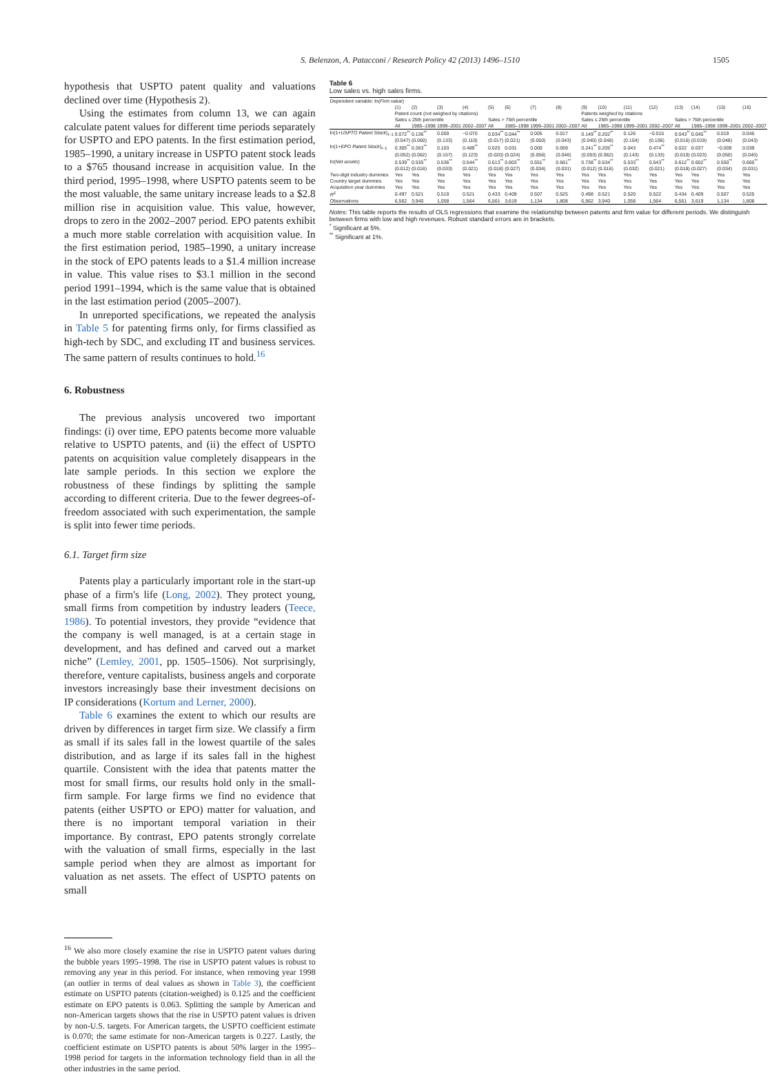S. Belenzon, A. Patacconi / Research Policy 42 (2013) 1496–1510 1505
hypothesis that USPTO patent quality and valuations declined over time (Hypothesis 2).
Using the estimates from column 13, we can again calculate patent values for different time periods separately for USPTO and EPO patents. In the first estimation period, 1985–1990, a unitary increase in USPTO patent stock leads to a $765 thousand increase in acquisition value. In the third period, 1995–1998, where USPTO patents seem to be the most valuable, the same unitary increase leads to a $2.8 million rise in acquisition value. This value, however, drops to zero in the 2002–2007 period. EPO patents exhibit a much more stable correlation with acquisition value. In the first estimation period, 1985–1990, a unitary increase in the stock of EPO patents leads to a $1.4 million increase in value. This value rises to $3.1 million in the second period 1991–1994, which is the same value that is obtained in the last estimation period (2005–2007).
In unreported specifications, we repeated the analysis in Table 5 for patenting firms only, for firms classified as high-tech by SDC, and excluding IT and business services. The same pattern of results continues to hold.<sup>16</sup>
6. Robustness
The previous analysis uncovered two important findings: (i) over time, EPO patents become more valuable relative to USPTO patents, and (ii) the effect of USPTO patents on acquisition value completely disappears in the late sample periods. In this section we explore the robustness of these findings by splitting the sample according to different criteria. Due to the fewer degrees-of-freedom associated with such experimentation, the sample is split into fewer time periods.
6.1. Target firm size
Patents play a particularly important role in the start-up phase of a firm's life (Long, 2002). They protect young, small firms from competition by industry leaders (Teece, 1986). To potential investors, they provide “evidence that the company is well managed, is at a certain stage in development, and has defined and carved out a market niche” (Lemley, 2001, pp. 1505–1506). Not surprisingly, therefore, venture capitalists, business angels and corporate investors increasingly base their investment decisions on IP considerations (Kortum and Lerner, 2000).
Table 6 examines the extent to which our results are driven by differences in target firm size. We classify a firm as small if its sales fall in the lowest quartile of the sales distribution, and as large if its sales fall in the highest quartile. Consistent with the idea that patents matter the most for small firms, our results hold only in the small-firm sample. For large firms we find no evidence that patents (either USPTO or EPO) matter for valuation, and there is no important temporal variation in their importance. By contrast, EPO patents strongly correlate with the valuation of small firms, especially in the last sample period when they are almost as important for valuation as net assets. The effect of USPTO patents on small
<sup>16</sup> We also more closely examine the rise in USPTO patent values during the bubble years 1995–1998. The rise in USPTO patent values is robust to removing any year in this period. For instance, when removing year 1998 (an outlier in terms of deal values as shown in Table 3), the coefficient estimate on USPTO patents (citation-weighed) is 0.125 and the coefficient estimate on EPO patents is 0.063. Splitting the sample by American and non-American targets shows that the rise in USPTO patent values is driven by non-U.S. targets. For American targets, the USPTO coefficient estimate is 0.070; the same estimate for non-American targets is 0.227. Lastly, the coefficient estimate on USPTO patents is about 50% larger in the 1995–1998 period for targets in the information technology field than in all the other industries in the same period.
Table 6
Low sales vs. high sales firms.
| Dependent variable: ln( Firm value ) | | | | | | | | | | | | | | | | |
| | (1) | (2) | (3) | (4) | (5) | (6) | (7) | (8) | (9) | (10) | (11) | (12) | (13) | (14) | (15) | (16) |
| | Patent count (not weighed by citations) | | | | | | | | Patents weighed by citations | | | | | | | |
| | Sales ≤ 25th percentile | | | | Sales > 75th percentile | | | | Sales ≤ 25th percentile | | | | Sales > 75th percentile | | | |
| | All | 1985–1998 | 1999–2001 | 2002–2007 | All | 1985–1998 | 1999–2001 | 2002–2007 | All | 1985–1998 | 1999–2001 | 2002–2007 | All | 1985–1998 | 1999–2001 | 2002–2007 |
| ln(1+ USPTO Patent Stock )<sub>t−1</sub> | 0.072<sup>**</sup> | 0.136<sup>**</sup> | 0.059 | −0.070 | 0.034<sup>**</sup> | 0.044<sup>**</sup> | 0.005 | 0.017 | 0.149<sup>**</sup> | 0.202<sup>**</sup> | 0.126 | −0.015 | 0.043<sup>**</sup> | 0.045<sup>**</sup> | 0.019 | 0.045 |
| | (0.047) | (0.060) | (0.133) | (0.110) | (0.017) | (0.021) | (0.050) | (0.043) | (0.040) | (0.048) | (0.104) | (0.106) | (0.016) | (0.019) | (0.048) | (0.043) |
| ln(1+ EPO Patent Stock )<sub>t−1</sub> | 0.305<sup>**</sup> | 0.283<sup>**</sup> | 0.103 | 0.489<sup>**</sup> | 0.025 | 0.031 | 0.000 | 0.059 | 0.241<sup>**</sup> | 0.205<sup>**</sup> | 0.043 | 0.474<sup>**</sup> | 0.022 | 0.037 | −0.009 | 0.039 |
| | (0.052) | (0.062) | (0.157) | (0.123) | (0.020) | (0.024) | (0.056) | (0.046) | (0.053) | (0.062) | (0.143) | (0.133) | (0.019) | (0.023) | (0.050) | (0.045) |
| ln( Net assets ) | 0.539<sup>**</sup> | 0.535<sup>**</sup> | 0.536<sup>**</sup> | 0.544<sup>**</sup> | 0.613<sup>**</sup> | 0.603<sup>**</sup> | 0.551<sup>**</sup> | 0.661<sup>**</sup> | 0.738<sup>**</sup> | 0.534<sup>**</sup> | 0.533<sup>**</sup> | 0.543<sup>**</sup> | 0.612<sup>**</sup> | 0.602<sup>**</sup> | 0.550<sup>**</sup> | 0.660<sup>**</sup> |
| | (0.012) | (0.016) | (0.033) | (0.021) | (0.018) | (0.027) | (0.034) | (0.031) | (0.012) | (0.016) | (0.032) | (0.021) | (0.018) | (0.027) | (0.034) | (0.031) |
| Two-digit industry dummies | Yes | Yes | Yes | Yes | Yes | Yes | Yes | Yes | Yes | Yes | Yes | Yes | Yes | Yes | Yes | Yes |
| Country target dummies | Yes | Yes | Yes | Yes | Yes | Yes | Yes | Yes | Yes | Yes | Yes | Yes | Yes | Yes | Yes | Yes |
| Acquisition year dummies | Yes | Yes | Yes | Yes | Yes | Yes | Yes | Yes | Yes | Yes | Yes | Yes | Yes | Yes | Yes | Yes |
| R<sup>2</sup> | 0.497 | 0.521 | 0.519 | 0.521 | 0.433 | 0.409 | 0.507 | 0.525 | 0.498 | 0.521 | 0.520 | 0.522 | 0.434 | 0.409 | 0.507 | 0.525 |
| Observations | 6,562 | 3,940 | 1,058 | 1,564 | 6,561 | 3,619 | 1,134 | 1,808 | 6,562 | 3,940 | 1,058 | 1,564 | 6,561 | 3,619 | 1,134 | 1,808 |
Notes: This table reports the results of OLS regressions that examine the relationship between patents and firm value for different periods. We distinguish between firms with low and high revenues. Robust standard errors are in brackets.
<sup>*</sup> Significant at 5%.
<sup>**</sup> Significant at 1%.